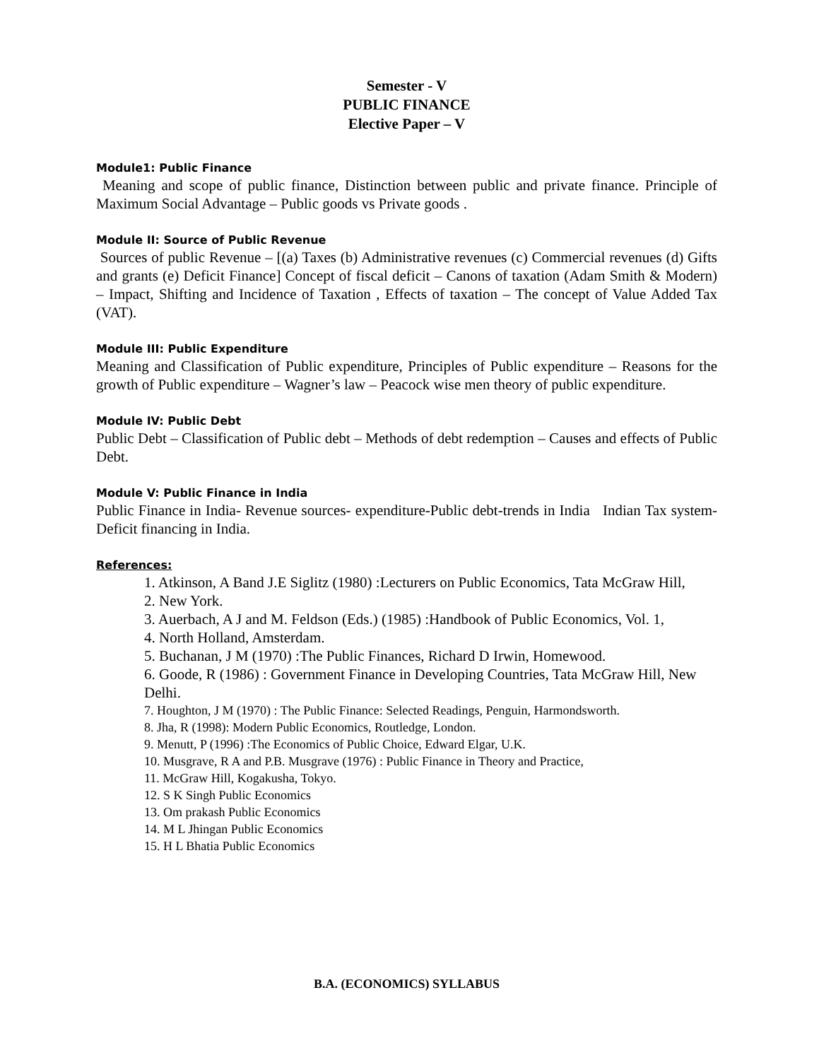Semester - V
PUBLIC FINANCE
Elective Paper – V
Module1: Public Finance
Meaning and scope of public finance, Distinction between public and private finance. Principle of Maximum Social Advantage – Public goods vs Private goods .
Module II: Source of Public Revenue
Sources of public Revenue – [(a) Taxes (b) Administrative revenues (c) Commercial revenues (d) Gifts and grants (e) Deficit Finance] Concept of fiscal deficit – Canons of taxation (Adam Smith & Modern) – Impact, Shifting and Incidence of Taxation , Effects of taxation – The concept of Value Added Tax (VAT).
Module III: Public Expenditure
Meaning and Classification of Public expenditure, Principles of Public expenditure – Reasons for the growth of Public expenditure – Wagner’s law – Peacock wise men theory of public expenditure.
Module IV: Public Debt
Public Debt – Classification of Public debt – Methods of debt redemption – Causes and effects of Public Debt.
Module V: Public Finance in India
Public Finance in India- Revenue sources- expenditure-Public debt-trends in India Indian Tax system-Deficit financing in India.
References:
1. Atkinson, A Band J.E Siglitz (1980) :Lecturers on Public Economics, Tata McGraw Hill,
2. New York.
3. Auerbach, A J and M. Feldson (Eds.) (1985) :Handbook of Public Economics, Vol. 1,
4. North Holland, Amsterdam.
5. Buchanan, J M (1970) :The Public Finances, Richard D Irwin, Homewood.
6. Goode, R (1986) : Government Finance in Developing Countries, Tata McGraw Hill, New Delhi.
7. Houghton, J M (1970) : The Public Finance: Selected Readings, Penguin, Harmondsworth.
8. Jha, R (1998): Modern Public Economics, Routledge, London.
9. Menutt, P (1996) :The Economics of Public Choice, Edward Elgar, U.K.
10. Musgrave, R A and P.B. Musgrave (1976) : Public Finance in Theory and Practice,
11. McGraw Hill, Kogakusha, Tokyo.
12. S K Singh Public Economics
13. Om prakash Public Economics
14. M L Jhingan Public Economics
15. H L Bhatia Public Economics
B.A. (ECONOMICS) SYLLABUS